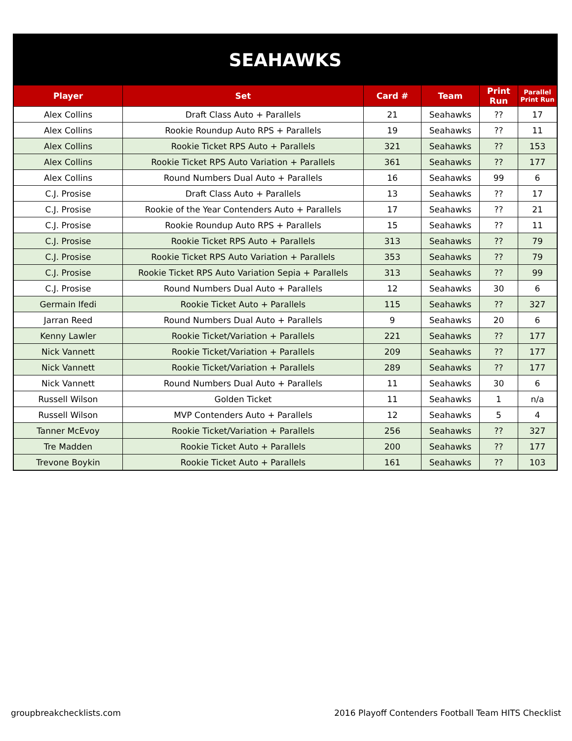| SEAHAWKS | | | | | |
| Player | Set | Card # | Team | Print Run | Parallel Print Run |
| Alex Collins | Draft Class Auto + Parallels | 21 | Seahawks | ?? | 17 |
| Alex Collins | Rookie Roundup Auto RPS + Parallels | 19 | Seahawks | ?? | 11 |
| Alex Collins | Rookie Ticket RPS Auto + Parallels | 321 | Seahawks | ?? | 153 |
| Alex Collins | Rookie Ticket RPS Auto Variation + Parallels | 361 | Seahawks | ?? | 177 |
| Alex Collins | Round Numbers Dual Auto + Parallels | 16 | Seahawks | 99 | 6 |
| C.J. Prosise | Draft Class Auto + Parallels | 13 | Seahawks | ?? | 17 |
| C.J. Prosise | Rookie of the Year Contenders Auto + Parallels | 17 | Seahawks | ?? | 21 |
| C.J. Prosise | Rookie Roundup Auto RPS + Parallels | 15 | Seahawks | ?? | 11 |
| C.J. Prosise | Rookie Ticket RPS Auto + Parallels | 313 | Seahawks | ?? | 79 |
| C.J. Prosise | Rookie Ticket RPS Auto Variation + Parallels | 353 | Seahawks | ?? | 79 |
| C.J. Prosise | Rookie Ticket RPS Auto Variation Sepia + Parallels | 313 | Seahawks | ?? | 99 |
| C.J. Prosise | Round Numbers Dual Auto + Parallels | 12 | Seahawks | 30 | 6 |
| Germain Ifedi | Rookie Ticket Auto + Parallels | 115 | Seahawks | ?? | 327 |
| Jarran Reed | Round Numbers Dual Auto + Parallels | 9 | Seahawks | 20 | 6 |
| Kenny Lawler | Rookie Ticket/Variation + Parallels | 221 | Seahawks | ?? | 177 |
| Nick Vannett | Rookie Ticket/Variation + Parallels | 209 | Seahawks | ?? | 177 |
| Nick Vannett | Rookie Ticket/Variation + Parallels | 289 | Seahawks | ?? | 177 |
| Nick Vannett | Round Numbers Dual Auto + Parallels | 11 | Seahawks | 30 | 6 |
| Russell Wilson | Golden Ticket | 11 | Seahawks | 1 | n/a |
| Russell Wilson | MVP Contenders Auto + Parallels | 12 | Seahawks | 5 | 4 |
| Tanner McEvoy | Rookie Ticket/Variation + Parallels | 256 | Seahawks | ?? | 327 |
| Tre Madden | Rookie Ticket Auto + Parallels | 200 | Seahawks | ?? | 177 |
| Trevone Boykin | Rookie Ticket Auto + Parallels | 161 | Seahawks | ?? | 103 |
groupbreakchecklists.com
2016 Playoff Contenders Football Team HITS Checklist